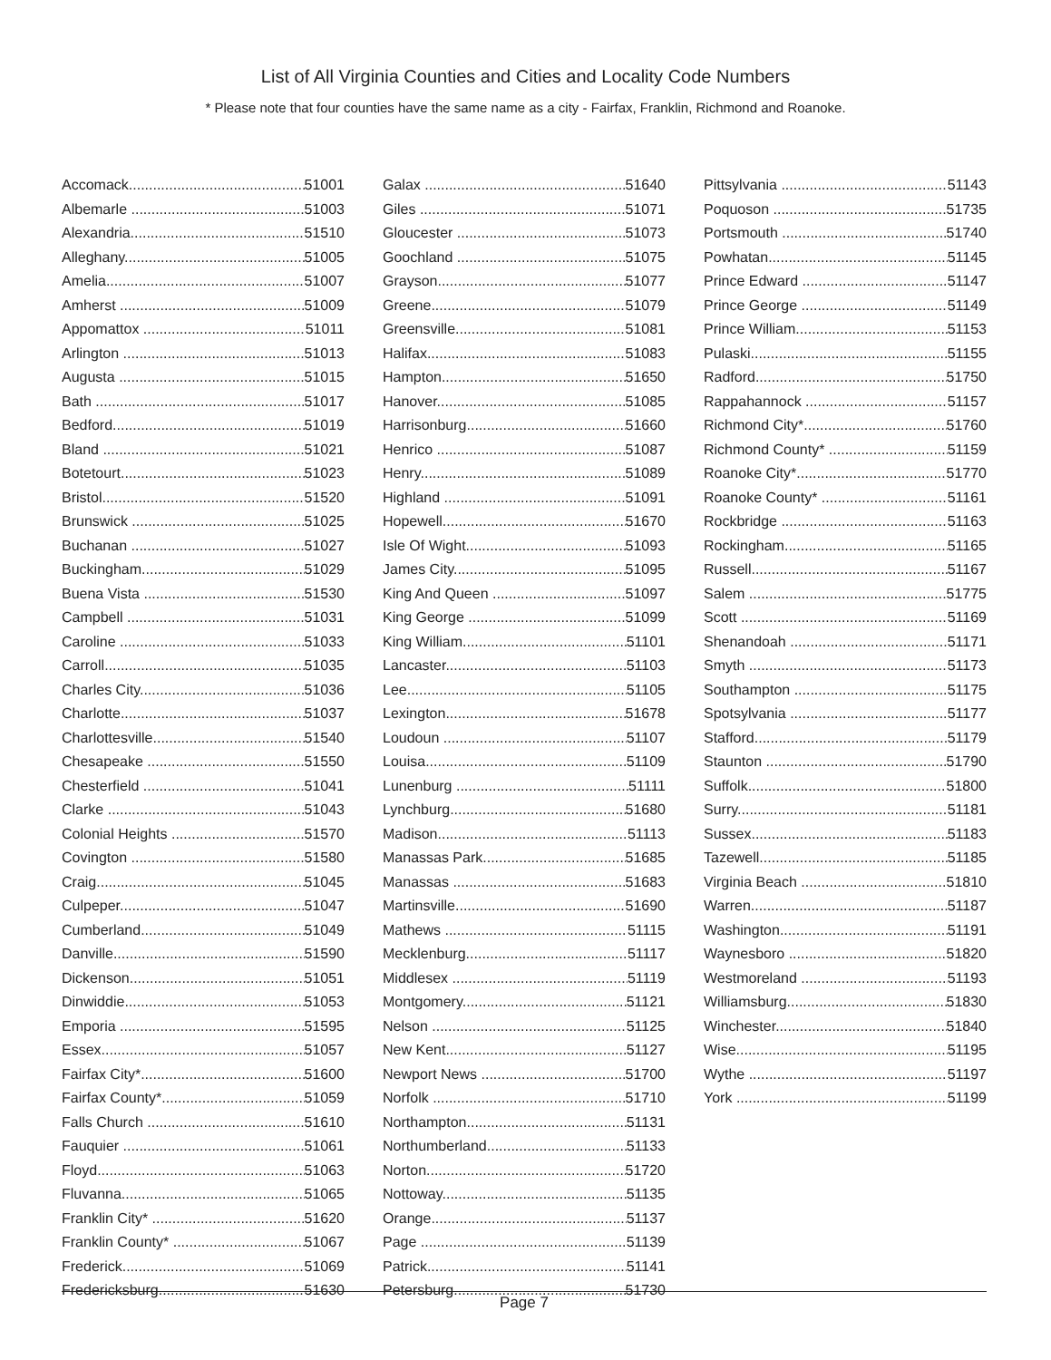List of All Virginia Counties and Cities and Locality Code Numbers
* Please note that four counties have the same name as a city - Fairfax, Franklin, Richmond and Roanoke.
Accomack 51001
Albemarle 51003
Alexandria 51510
Alleghany 51005
Amelia 51007
Amherst 51009
Appomattox 51011
Arlington 51013
Augusta 51015
Bath 51017
Bedford 51019
Bland 51021
Botetourt 51023
Bristol 51520
Brunswick 51025
Buchanan 51027
Buckingham 51029
Buena Vista 51530
Campbell 51031
Caroline 51033
Carroll 51035
Charles City 51036
Charlotte 51037
Charlottesville 51540
Chesapeake 51550
Chesterfield 51041
Clarke 51043
Colonial Heights 51570
Covington 51580
Craig 51045
Culpeper 51047
Cumberland 51049
Danville 51590
Dickenson 51051
Dinwiddie 51053
Emporia 51595
Essex 51057
Fairfax City* 51600
Fairfax County* 51059
Falls Church 51610
Fauquier 51061
Floyd 51063
Fluvanna 51065
Franklin City* 51620
Franklin County* 51067
Frederick 51069
Fredericksburg 51630
Galax 51640
Giles 51071
Gloucester 51073
Goochland 51075
Grayson 51077
Greene 51079
Greensville 51081
Halifax 51083
Hampton 51650
Hanover 51085
Harrisonburg 51660
Henrico 51087
Henry 51089
Highland 51091
Hopewell 51670
Isle Of Wight 51093
James City 51095
King And Queen 51097
King George 51099
King William 51101
Lancaster 51103
Lee 51105
Lexington 51678
Loudoun 51107
Louisa 51109
Lunenburg 51111
Lynchburg 51680
Madison 51113
Manassas Park 51685
Manassas 51683
Martinsville 51690
Mathews 51115
Mecklenburg 51117
Middlesex 51119
Montgomery 51121
Nelson 51125
New Kent 51127
Newport News 51700
Norfolk 51710
Northampton 51131
Northumberland 51133
Norton 51720
Nottoway 51135
Orange 51137
Page 51139
Patrick 51141
Petersburg 51730
Pittsylvania 51143
Poquoson 51735
Portsmouth 51740
Powhatan 51145
Prince Edward 51147
Prince George 51149
Prince William 51153
Pulaski 51155
Radford 51750
Rappahannock 51157
Richmond City* 51760
Richmond County* 51159
Roanoke City* 51770
Roanoke County* 51161
Rockbridge 51163
Rockingham 51165
Russell 51167
Salem 51775
Scott 51169
Shenandoah 51171
Smyth 51173
Southampton 51175
Spotsylvania 51177
Stafford 51179
Staunton 51790
Suffolk 51800
Surry 51181
Sussex 51183
Tazewell 51185
Virginia Beach 51810
Warren 51187
Washington 51191
Waynesboro 51820
Westmoreland 51193
Williamsburg 51830
Winchester 51840
Wise 51195
Wythe 51197
York 51199
Page 7